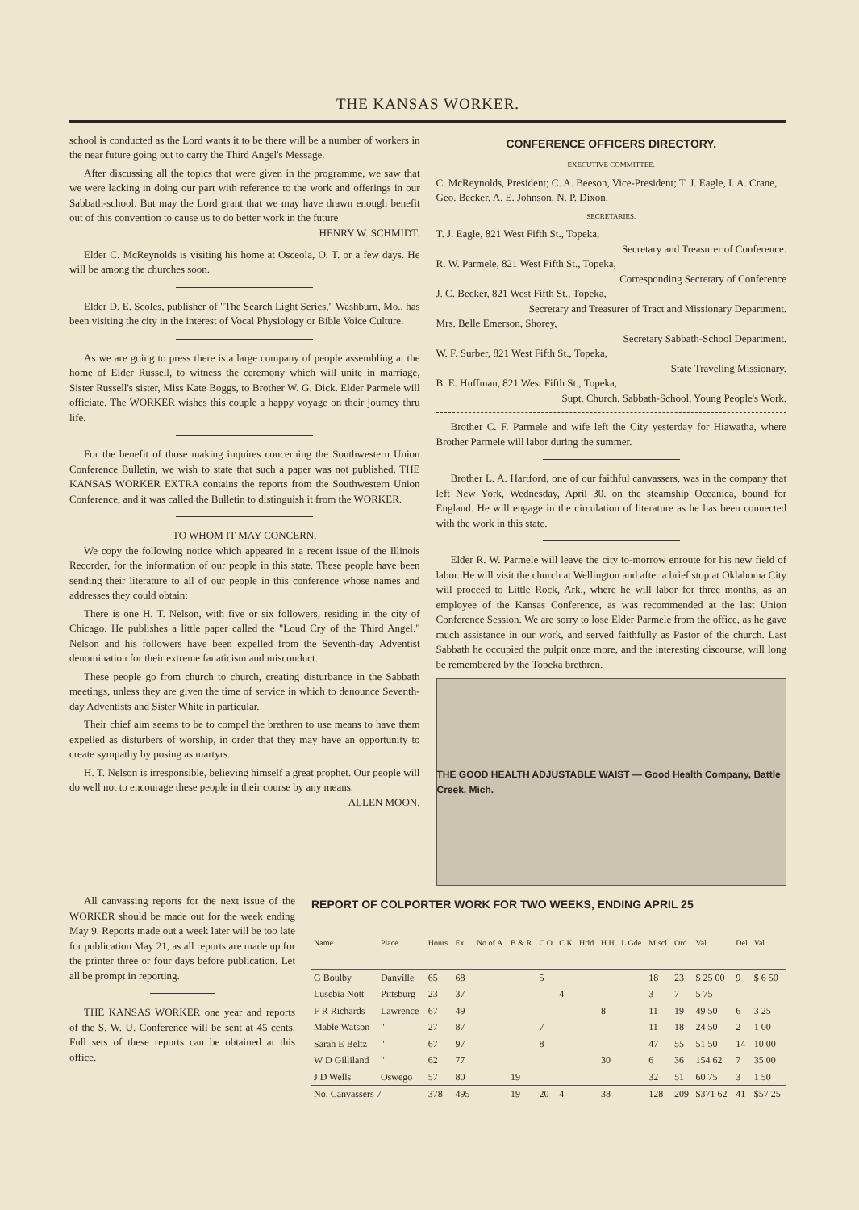THE KANSAS WORKER.
school is conducted as the Lord wants it to be there will be a number of workers in the near future going out to carry the Third Angel's Message.
After discussing all the topics that were given in the programme, we saw that we were lacking in doing our part with reference to the work and offerings in our Sabbath-school. But may the Lord grant that we may have drawn enough benefit out of this convention to cause us to do better work in the future HENRY W. SCHMIDT.
Elder C. McReynolds is visiting his home at Osceola, O. T. or a few days. He will be among the churches soon.
Elder D. E. Scoles, publisher of "The Search Light Series," Washburn, Mo., has been visiting the city in the interest of Vocal Physiology or Bible Voice Culture.
As we are going to press there is a large company of people assembling at the home of Elder Russell, to witness the ceremony which will unite in marriage, Sister Russell's sister, Miss Kate Boggs, to Brother W. G. Dick. Elder Parmele will officiate. The WORKER wishes this couple a happy voyage on their journey thru life.
For the benefit of those making inquires concerning the Southwestern Union Conference Bulletin, we wish to state that such a paper was not published. THE KANSAS WORKER EXTRA contains the reports from the Southwestern Union Conference, and it was called the Bulletin to distinguish it from the WORKER.
TO WHOM IT MAY CONCERN.
We copy the following notice which appeared in a recent issue of the Illinois Recorder, for the information of our people in this state. These people have been sending their literature to all of our people in this conference whose names and addresses they could obtain:
There is one H. T. Nelson, with five or six followers, residing in the city of Chicago. He publishes a little paper called the "Loud Cry of the Third Angel." Nelson and his followers have been expelled from the Seventh-day Adventist denomination for their extreme fanaticism and misconduct.
These people go from church to church, creating disturbance in the Sabbath meetings, unless they are given the time of service in which to denounce Seventh-day Adventists and Sister White in particular.
Their chief aim seems to be to compel the brethren to use means to have them expelled as disturbers of worship, in order that they may have an opportunity to create sympathy by posing as martyrs.
H. T. Nelson is irresponsible, believing himself a great prophet. Our people will do well not to encourage these people in their course by any means. ALLEN MOON.
CONFERENCE OFFICERS DIRECTORY.
EXECUTIVE COMMITTEE.
C. McReynolds, President; C. A. Beeson, Vice-President; T. J. Eagle, I. A. Crane, Geo. Becker, A. E. Johnson, N. P. Dixon.
SECRETARIES.
T. J. Eagle, 821 West Fifth St., Topeka,
Secretary and Treasurer of Conference.
R. W. Parmele, 821 West Fifth St., Topeka,
Corresponding Secretary of Conference
J. C. Becker, 821 West Fifth St., Topeka,
Secretary and Treasurer of Tract and Missionary Department.
Mrs. Belle Emerson, Shorey,
Secretary Sabbath-School Department.
W. F. Surber, 821 West Fifth St., Topeka,
State Traveling Missionary.
B. E. Huffman, 821 West Fifth St., Topeka,
Supt. Church, Sabbath-School, Young People's Work.
Brother C. F. Parmele and wife left the City yesterday for Hiawatha, where Brother Parmele will labor during the summer.
Brother L. A. Hartford, one of our faithful canvassers, was in the company that left New York, Wednesday, April 30. on the steamship Oceanica, bound for England. He will engage in the circulation of literature as he has been connected with the work in this state.
Elder R. W. Parmele will leave the city to-morrow enroute for his new field of labor. He will visit the church at Wellington and after a brief stop at Oklahoma City will proceed to Little Rock, Ark., where he will labor for three months, as an employee of the Kansas Conference, as was recommended at the last Union Conference Session. We are sorry to lose Elder Parmele from the office, as he gave much assistance in our work, and served faithfully as Pastor of the church. Last Sabbath he occupied the pulpit once more, and the interesting discourse, will long be remembered by the Topeka brethren.
THE GOOD HEALTH ADJUSTABLE WAIST — Good Health Company, Battle Creek, Mich.
All canvassing reports for the next issue of the WORKER should be made out for the week ending May 9. Reports made out a week later will be too late for publication May 21, as all reports are made up for the printer three or four days before publication. Let all be prompt in reporting.
THE KANSAS WORKER one year and reports of the S. W. U. Conference will be sent at 45 cents. Full sets of these reports can be obtained at this office.
REPORT OF COLPORTER WORK FOR TWO WEEKS, ENDING APRIL 25
| Name | Place | Hours | Ex | No of A | B & R | C O | C K | Hrld | H H | L Gde | Miscl | Ord | Val | Del | Val |
| --- | --- | --- | --- | --- | --- | --- | --- | --- | --- | --- | --- | --- | --- | --- | --- |
| G Boulby | Danville | 65 | 68 | | | 5 | | | | | 18 | 23 | $ 25 00 | 9 | $ 6 50 |
| Lusebia Nott | Pittsburg | 23 | 37 | | | | 4 | | | | 3 | 7 | 5 75 | | |
| F R Richards | Lawrence | 67 | 49 | | | | | | 8 | | 11 | 19 | 49 50 | 6 | 3 25 |
| Mable Watson | " | 27 | 87 | | | 7 | | | | | 11 | 18 | 24 50 | 2 | 1 00 |
| Sarah E Beltz | " | 67 | 97 | | | 8 | | | | | 47 | 55 | 51 50 | 14 | 10 00 |
| W D Gilliland | " | 62 | 77 | | | | | | 30 | | 6 | 36 | 154 62 | 7 | 35 00 |
| J D Wells | Oswego | 57 | 80 | | 19 | | | | | | 32 | 51 | 60 75 | 3 | 1 50 |
| No. Canvassers 7 | | 378 | 495 | | 19 | 20 | 4 | | 38 | | 128 | 209 | $371 62 | 41 | $57 25 |